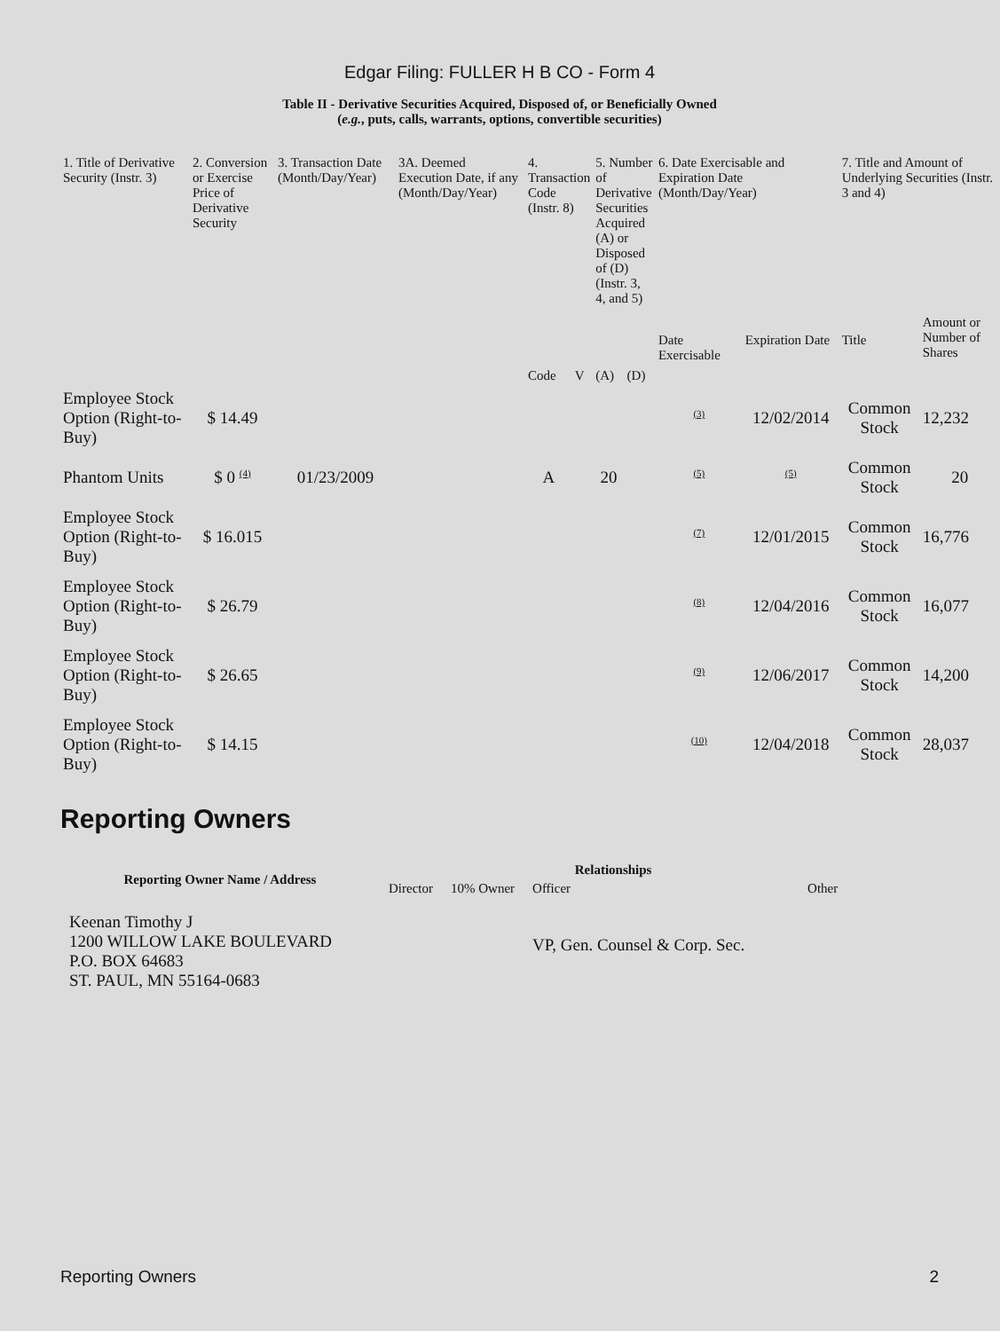Edgar Filing: FULLER H B CO - Form 4
Table II - Derivative Securities Acquired, Disposed of, or Beneficially Owned
(e.g., puts, calls, warrants, options, convertible securities)
| 1. Title of Derivative Security (Instr. 3) | 2. Conversion or Exercise Price of Derivative Security | 3. Transaction Date (Month/Day/Year) | 3A. Deemed Execution Date, if any (Month/Day/Year) | 4. Transaction Code (Instr. 8) | | 5. Number of Derivative Securities Acquired (A) or Disposed of (D) (Instr. 3, 4, and 5) | | 6. Date Exercisable and Expiration Date (Month/Day/Year) | | 7. Title and Amount of Underlying Securities (Instr. 3 and 4) | |
| --- | --- | --- | --- | --- | --- | --- | --- | --- | --- | --- | --- |
| | | | | Code | V | (A) | (D) | Date Exercisable | Expiration Date | Title | Amount or Number of Shares |
| Employee Stock Option (Right-to-Buy) | $ 14.49 | | | | | | | <sup>(3)</sup> | 12/02/2014 | Common Stock | 12,232 |
| Phantom Units | $ 0 <sup>(4)</sup> | 01/23/2009 | | A | | 20 | | <sup>(5)</sup> | <sup>(5)</sup> | Common Stock | 20 |
| Employee Stock Option (Right-to-Buy) | $ 16.015 | | | | | | | <sup>(7)</sup> | 12/01/2015 | Common Stock | 16,776 |
| Employee Stock Option (Right-to-Buy) | $ 26.79 | | | | | | | <sup>(8)</sup> | 12/04/2016 | Common Stock | 16,077 |
| Employee Stock Option (Right-to-Buy) | $ 26.65 | | | | | | | <sup>(9)</sup> | 12/06/2017 | Common Stock | 14,200 |
| Employee Stock Option (Right-to-Buy) | $ 14.15 | | | | | | | <sup>(10)</sup> | 12/04/2018 | Common Stock | 28,037 |
Reporting Owners
| Reporting Owner Name / Address | Relationships | | | |
| --- | --- | --- | --- | --- |
| | Director | 10% Owner | Officer | Other |
| Keenan Timothy J 1200 WILLOW LAKE BOULEVARD P.O. BOX 64683 ST. PAUL, MN 55164-0683 | | | VP, Gen. Counsel & Corp. Sec. | |
Reporting Owners 2